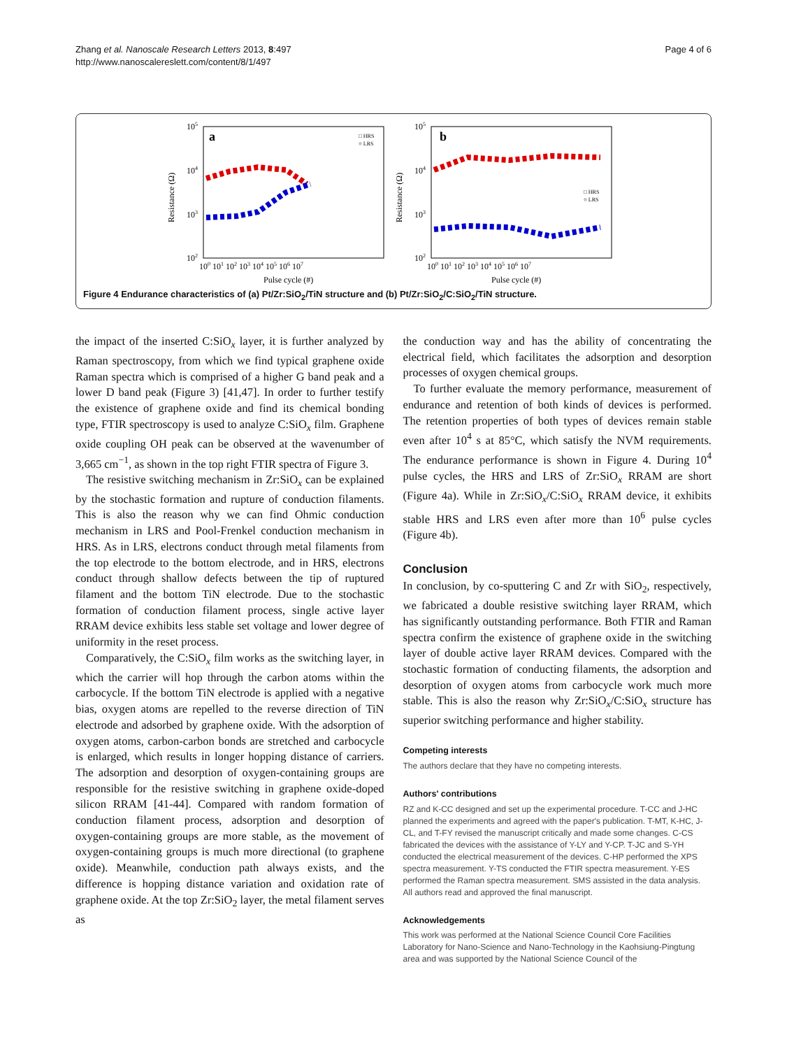Zhang et al. Nanoscale Research Letters 2013, 8:497
http://www.nanoscalereslett.com/content/8/1/497
Page 4 of 6
a
b
105
104
103
102
105
104
103
102
Resistance (Ω)
Resistance (Ω)
Pulse cycle (#)
Pulse cycle (#)
100 101 102 103 104 105 106 107
100 101 102 103 104 105 106 107
□ HRS
○ LRS
□ HRS
○ LRS
Figure 4 Endurance characteristics of (a) Pt/Zr:SiO<sub>2</sub>/TiN structure and (b) Pt/Zr:SiO<sub>2</sub>/C:SiO<sub>2</sub>/TiN structure.
the impact of the inserted C:SiO<sub>x</sub> layer, it is further analyzed by Raman spectroscopy, from which we find typical graphene oxide Raman spectra which is comprised of a higher G band peak and a lower D band peak (Figure 3) [41,47]. In order to further testify the existence of graphene oxide and find its chemical bonding type, FTIR spectroscopy is used to analyze C:SiO<sub>x</sub> film. Graphene oxide coupling OH peak can be observed at the wavenumber of 3,665 cm<sup>−1</sup>, as shown in the top right FTIR spectra of Figure 3.
The resistive switching mechanism in Zr:SiO<sub>x</sub> can be explained by the stochastic formation and rupture of conduction filaments. This is also the reason why we can find Ohmic conduction mechanism in LRS and Pool-Frenkel conduction mechanism in HRS. As in LRS, electrons conduct through metal filaments from the top electrode to the bottom electrode, and in HRS, electrons conduct through shallow defects between the tip of ruptured filament and the bottom TiN electrode. Due to the stochastic formation of conduction filament process, single active layer RRAM device exhibits less stable set voltage and lower degree of uniformity in the reset process.
Comparatively, the C:SiO<sub>x</sub> film works as the switching layer, in which the carrier will hop through the carbon atoms within the carbocycle. If the bottom TiN electrode is applied with a negative bias, oxygen atoms are repelled to the reverse direction of TiN electrode and adsorbed by graphene oxide. With the adsorption of oxygen atoms, carbon-carbon bonds are stretched and carbocycle is enlarged, which results in longer hopping distance of carriers. The adsorption and desorption of oxygen-containing groups are responsible for the resistive switching in graphene oxide-doped silicon RRAM [41-44]. Compared with random formation of conduction filament process, adsorption and desorption of oxygen-containing groups are more stable, as the movement of oxygen-containing groups is much more directional (to graphene oxide). Meanwhile, conduction path always exists, and the difference is hopping distance variation and oxidation rate of graphene oxide. At the top Zr:SiO<sub>2</sub> layer, the metal filament serves as
the conduction way and has the ability of concentrating the electrical field, which facilitates the adsorption and desorption processes of oxygen chemical groups.
To further evaluate the memory performance, measurement of endurance and retention of both kinds of devices is performed. The retention properties of both types of devices remain stable even after 10<sup>4</sup> s at 85°C, which satisfy the NVM requirements. The endurance performance is shown in Figure 4. During 10<sup>4</sup> pulse cycles, the HRS and LRS of Zr:SiO<sub>x</sub> RRAM are short (Figure 4a). While in Zr:SiO<sub>x</sub>/C:SiO<sub>x</sub> RRAM device, it exhibits stable HRS and LRS even after more than 10<sup>6</sup> pulse cycles (Figure 4b).
Conclusion
In conclusion, by co-sputtering C and Zr with SiO<sub>2</sub>, respectively, we fabricated a double resistive switching layer RRAM, which has significantly outstanding performance. Both FTIR and Raman spectra confirm the existence of graphene oxide in the switching layer of double active layer RRAM devices. Compared with the stochastic formation of conducting filaments, the adsorption and desorption of oxygen atoms from carbocycle work much more stable. This is also the reason why Zr:SiO<sub>x</sub>/C:SiO<sub>x</sub> structure has superior switching performance and higher stability.
Competing interests
The authors declare that they have no competing interests.
Authors' contributions
RZ and K-CC designed and set up the experimental procedure. T-CC and J-HC planned the experiments and agreed with the paper's publication. T-MT, K-HC, J-CL, and T-FY revised the manuscript critically and made some changes. C-CS fabricated the devices with the assistance of Y-LY and Y-CP. T-JC and S-YH conducted the electrical measurement of the devices. C-HP performed the XPS spectra measurement. Y-TS conducted the FTIR spectra measurement. Y-ES performed the Raman spectra measurement. SMS assisted in the data analysis. All authors read and approved the final manuscript.
Acknowledgements
This work was performed at the National Science Council Core Facilities Laboratory for Nano-Science and Nano-Technology in the Kaohsiung-Pingtung area and was supported by the National Science Council of the